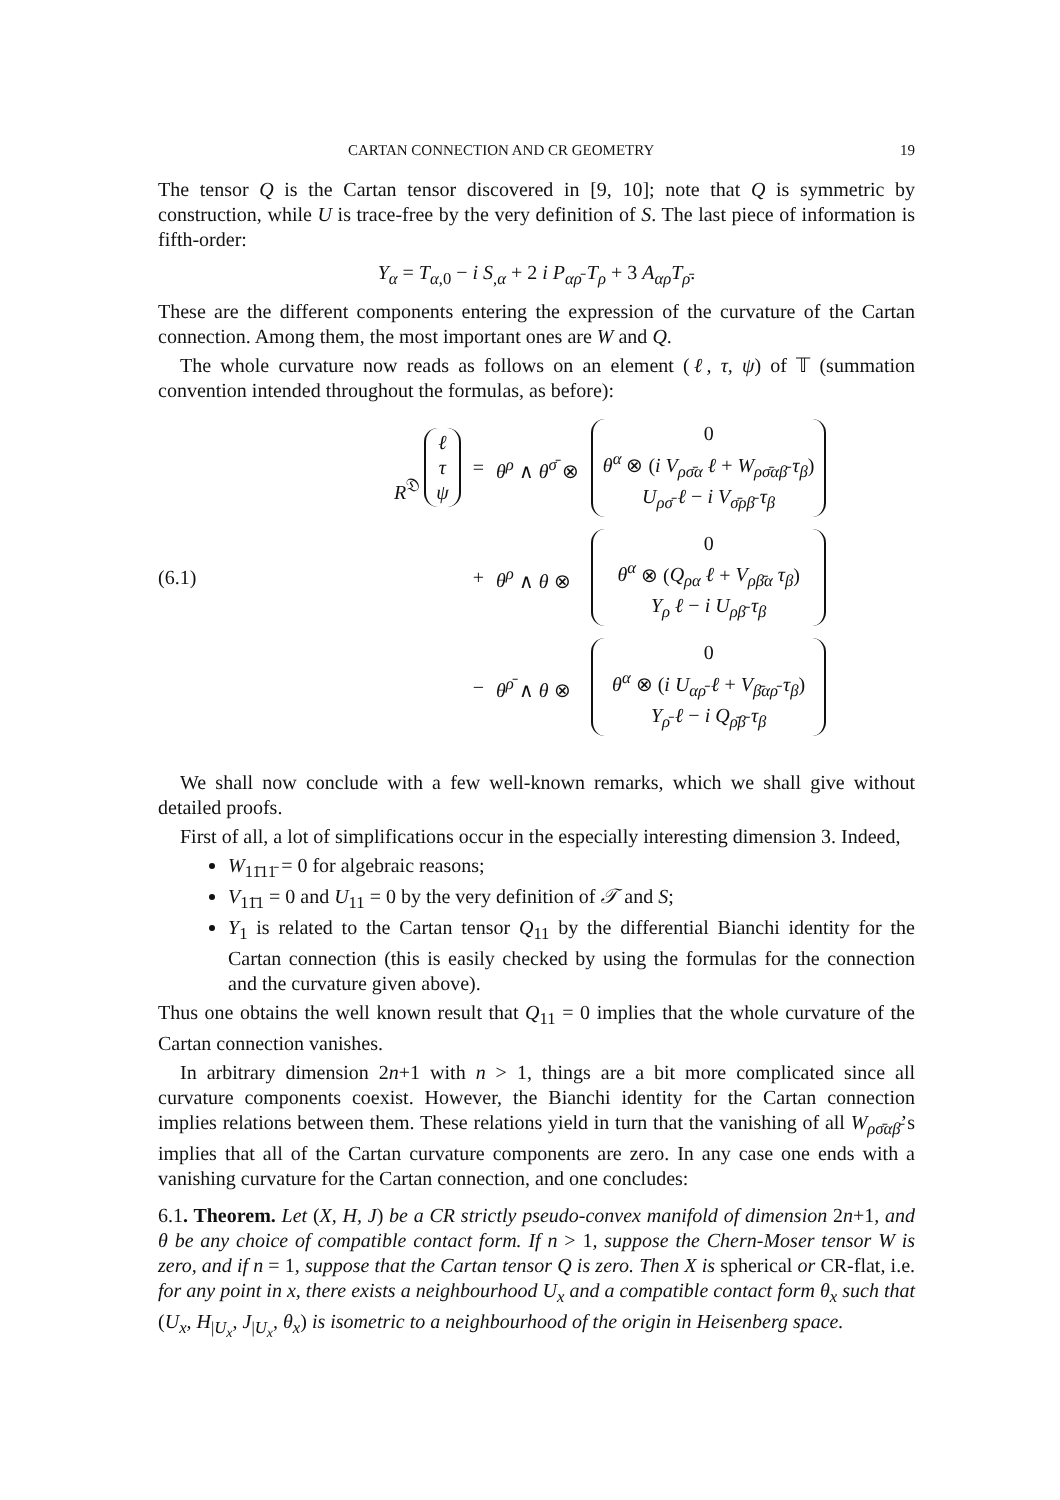CARTAN CONNECTION AND CR GEOMETRY 19
The tensor Q is the Cartan tensor discovered in [9, 10]; note that Q is symmetric by construction, while U is trace-free by the very definition of S. The last piece of information is fifth-order:
Y<sub>α</sub> = T<sub>α,0</sub> − i S<sub>,α</sub> + 2 i P<sub>αρ̄</sub> T<sub>ρ</sub> + 3 A<sub>αρ</sub>T<sub>ρ̄</sub>.
These are the different components entering the expression of the curvature of the Cartan connection. Among them, the most important ones are W and Q.
The whole curvature now reads as follows on an element (ℓ, τ, ψ) of 𝕋 (summation convention intended throughout the formulas, as before):
(6.1)
| R<sup>𝔇</sup> ℓ τ ψ | = | θ<sup>ρ</sup> ∧ θ<sup>σ̄</sup> ⊗ | 0 θ<sup>α</sup> ⊗ ( i V<sub>ρσ̄α</sub> ℓ + W<sub>ρσ̄αβ̄</sub> τ<sub>β</sub> ) U<sub>ρσ̄</sub> ℓ − i V<sub>σ̄ρβ̄</sub> τ<sub>β</sub> |
| | + | θ<sup>ρ</sup> ∧ θ ⊗ | 0 θ<sup>α</sup> ⊗ ( Q<sub>ρα</sub> ℓ + V<sub>ρβ̄α</sub> τ<sub>β</sub> ) Y<sub>ρ</sub> ℓ − i U<sub>ρβ̄</sub> τ<sub>β</sub> |
| | − | θ<sup>ρ̄</sup> ∧ θ ⊗ | 0 θ<sup>α</sup> ⊗ ( i U<sub>αρ̄</sub> ℓ + V<sub>β̄αρ̄</sub> τ<sub>β</sub> ) Y<sub>ρ̄</sub> ℓ − i Q<sub>ρ̄β̄</sub> τ<sub>β</sub> |
We shall now conclude with a few well-known remarks, which we shall give without detailed proofs.
First of all, a lot of simplifications occur in the especially interesting dimension 3. Indeed,
W<sub>11̄11̄</sub> = 0 for algebraic reasons;
V<sub>11̄1</sub> = 0 and U<sub>11</sub> = 0 by the very definition of 𝒯 and S;
Y<sub>1</sub> is related to the Cartan tensor Q<sub>11</sub> by the differential Bianchi identity for the Cartan connection (this is easily checked by using the formulas for the connection and the curvature given above).
Thus one obtains the well known result that Q<sub>11</sub> = 0 implies that the whole curvature of the Cartan connection vanishes.
In arbitrary dimension 2n+1 with n > 1, things are a bit more complicated since all curvature components coexist. However, the Bianchi identity for the Cartan connection implies relations between them. These relations yield in turn that the vanishing of all W<sub>ρσ̄αβ̄</sub>’s implies that all of the Cartan curvature components are zero. In any case one ends with a vanishing curvature for the Cartan connection, and one concludes:
6.1. Theorem. Let (X, H, J) be a CR strictly pseudo-convex manifold of dimension 2n+1, and θ be any choice of compatible contact form. If n > 1, suppose the Chern-Moser tensor W is zero, and if n = 1, suppose that the Cartan tensor Q is zero. Then X is spherical or CR-flat, i.e. for any point in x, there exists a neighbourhood U<sub>x</sub> and a compatible contact form θ<sub>x</sub> such that (U<sub>x</sub>, H<sub>|U<sub>x</sub></sub>, J<sub>|U<sub>x</sub></sub>, θ<sub>x</sub>) is isometric to a neighbourhood of the origin in Heisenberg space.